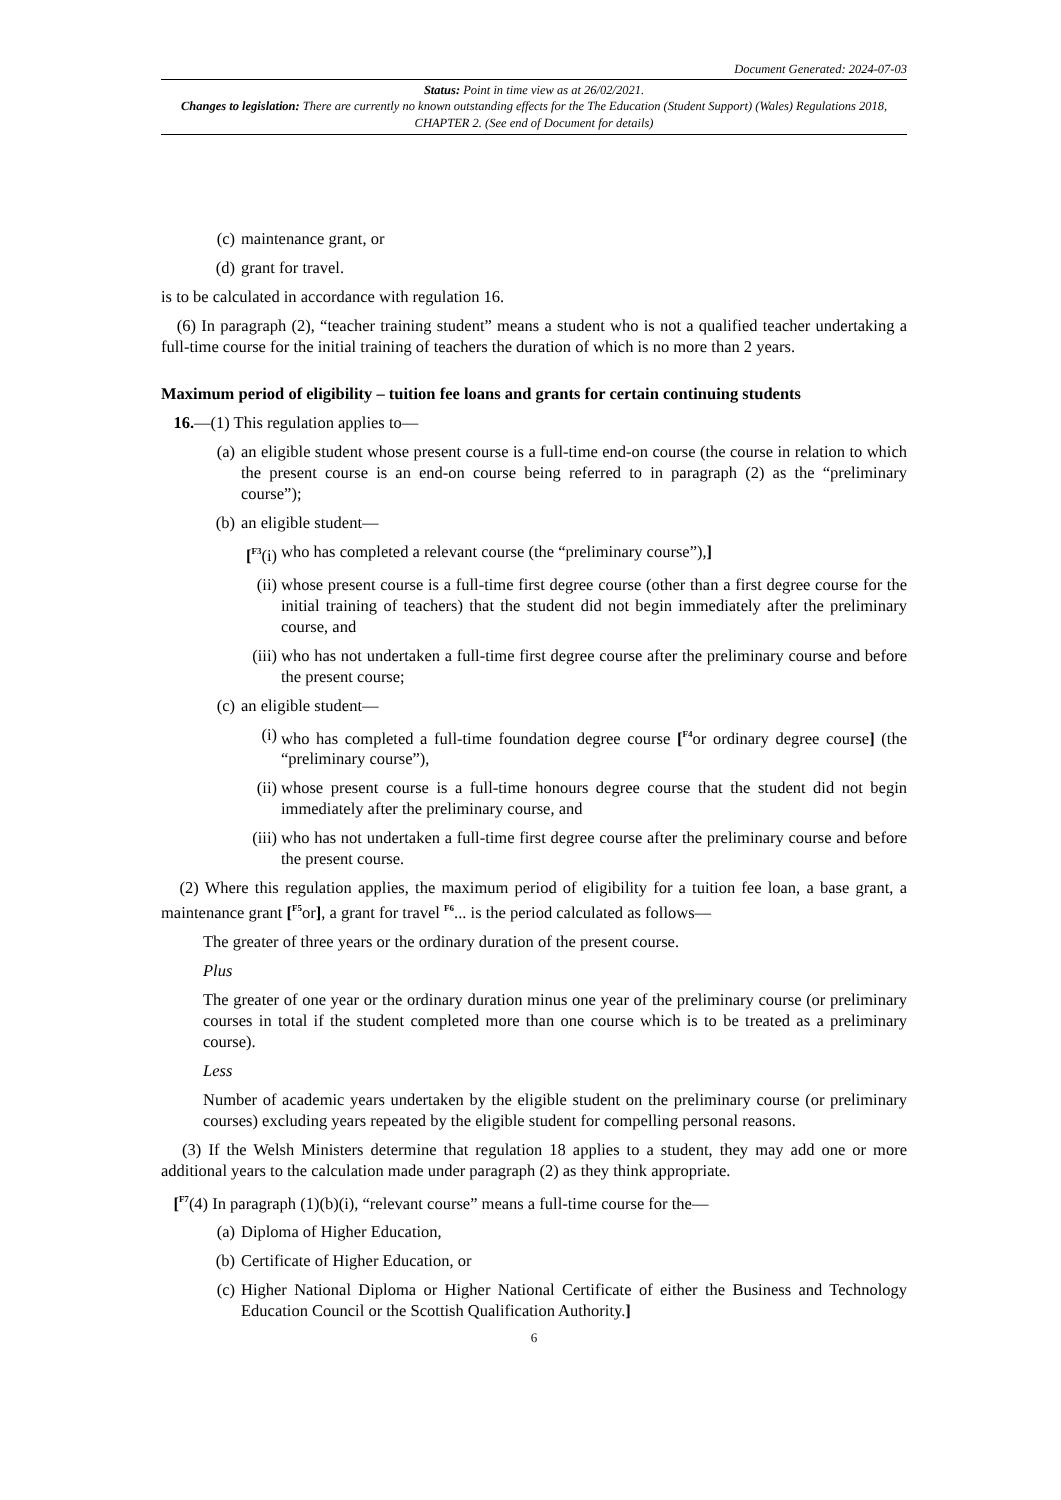Document Generated: 2024-07-03
Status: Point in time view as at 26/02/2021.
Changes to legislation: There are currently no known outstanding effects for the The Education (Student Support) (Wales) Regulations 2018, CHAPTER 2. (See end of Document for details)
(c) maintenance grant, or
(d) grant for travel.
is to be calculated in accordance with regulation 16.
(6) In paragraph (2), “teacher training student” means a student who is not a qualified teacher undertaking a full-time course for the initial training of teachers the duration of which is no more than 2 years.
Maximum period of eligibility – tuition fee loans and grants for certain continuing students
16.—(1) This regulation applies to—
(a) an eligible student whose present course is a full-time end-on course (the course in relation to which the present course is an end-on course being referred to in paragraph (2) as the “preliminary course”);
(b) an eligible student—
[<sup>F3</sup>(i) who has completed a relevant course (the “preliminary course”),]
(ii) whose present course is a full-time first degree course (other than a first degree course for the initial training of teachers) that the student did not begin immediately after the preliminary course, and
(iii) who has not undertaken a full-time first degree course after the preliminary course and before the present course;
(c) an eligible student—
(i) who has completed a full-time foundation degree course [<sup>F4</sup>or ordinary degree course] (the “preliminary course”),
(ii) whose present course is a full-time honours degree course that the student did not begin immediately after the preliminary course, and
(iii) who has not undertaken a full-time first degree course after the preliminary course and before the present course.
(2) Where this regulation applies, the maximum period of eligibility for a tuition fee loan, a base grant, a maintenance grant [<sup>F5</sup>or], a grant for travel <sup>F6</sup>... is the period calculated as follows—
The greater of three years or the ordinary duration of the present course.
Plus
The greater of one year or the ordinary duration minus one year of the preliminary course (or preliminary courses in total if the student completed more than one course which is to be treated as a preliminary course).
Less
Number of academic years undertaken by the eligible student on the preliminary course (or preliminary courses) excluding years repeated by the eligible student for compelling personal reasons.
(3) If the Welsh Ministers determine that regulation 18 applies to a student, they may add one or more additional years to the calculation made under paragraph (2) as they think appropriate.
[<sup>F7</sup>(4) In paragraph (1)(b)(i), “relevant course” means a full-time course for the—
(a) Diploma of Higher Education,
(b) Certificate of Higher Education, or
(c) Higher National Diploma or Higher National Certificate of either the Business and Technology Education Council or the Scottish Qualification Authority.]
6